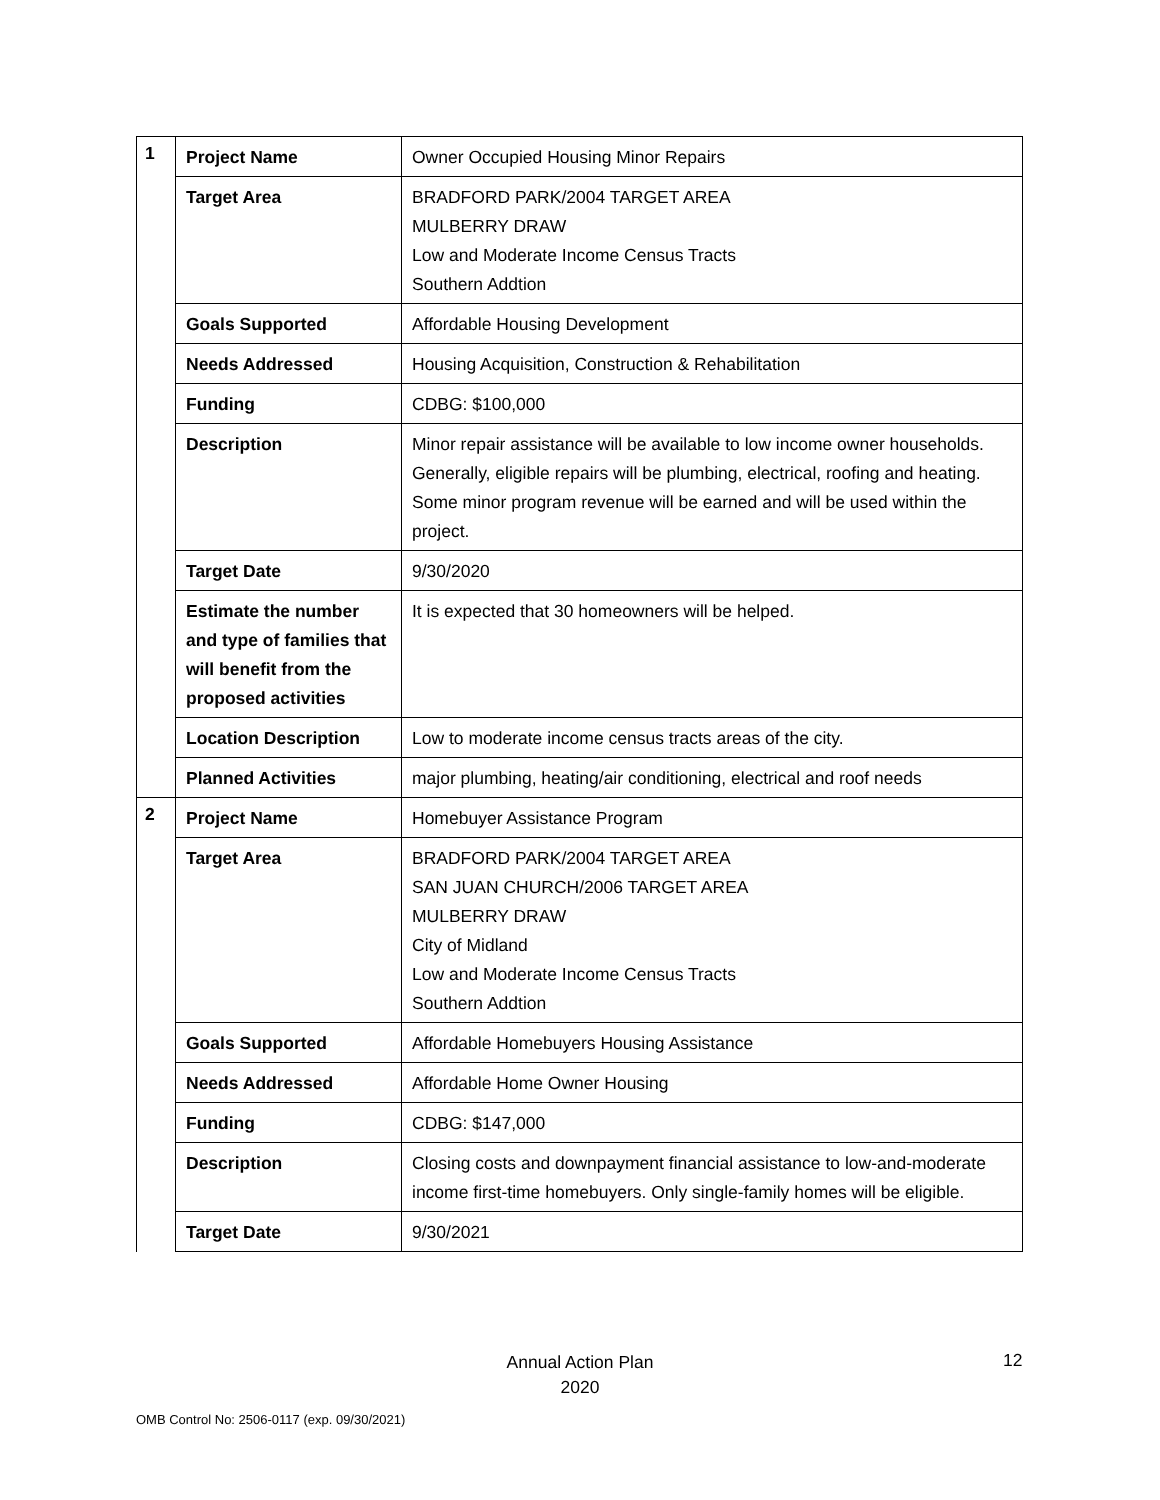| 1 | Project Name | Owner Occupied Housing Minor Repairs |
| | Target Area | BRADFORD PARK/2004 TARGET AREA MULBERRY DRAW Low and Moderate Income Census Tracts Southern Addtion |
| | Goals Supported | Affordable Housing Development |
| | Needs Addressed | Housing Acquisition, Construction & Rehabilitation |
| | Funding | CDBG: $100,000 |
| | Description | Minor repair assistance will be available to low income owner households. Generally, eligible repairs will be plumbing, electrical, roofing and heating. Some minor program revenue will be earned and will be used within the project. |
| | Target Date | 9/30/2020 |
| | Estimate the number and type of families that will benefit from the proposed activities | It is expected that 30 homeowners will be helped. |
| | Location Description | Low to moderate income census tracts areas of the city. |
| | Planned Activities | major plumbing, heating/air conditioning, electrical and roof needs |
| 2 | Project Name | Homebuyer Assistance Program |
| | Target Area | BRADFORD PARK/2004 TARGET AREA SAN JUAN CHURCH/2006 TARGET AREA MULBERRY DRAW City of Midland Low and Moderate Income Census Tracts Southern Addtion |
| | Goals Supported | Affordable Homebuyers Housing Assistance |
| | Needs Addressed | Affordable Home Owner Housing |
| | Funding | CDBG: $147,000 |
| | Description | Closing costs and downpayment financial assistance to low-and-moderate income first-time homebuyers. Only single-family homes will be eligible. |
| | Target Date | 9/30/2021 |
Annual Action Plan
2020
12
OMB Control No: 2506-0117 (exp. 09/30/2021)